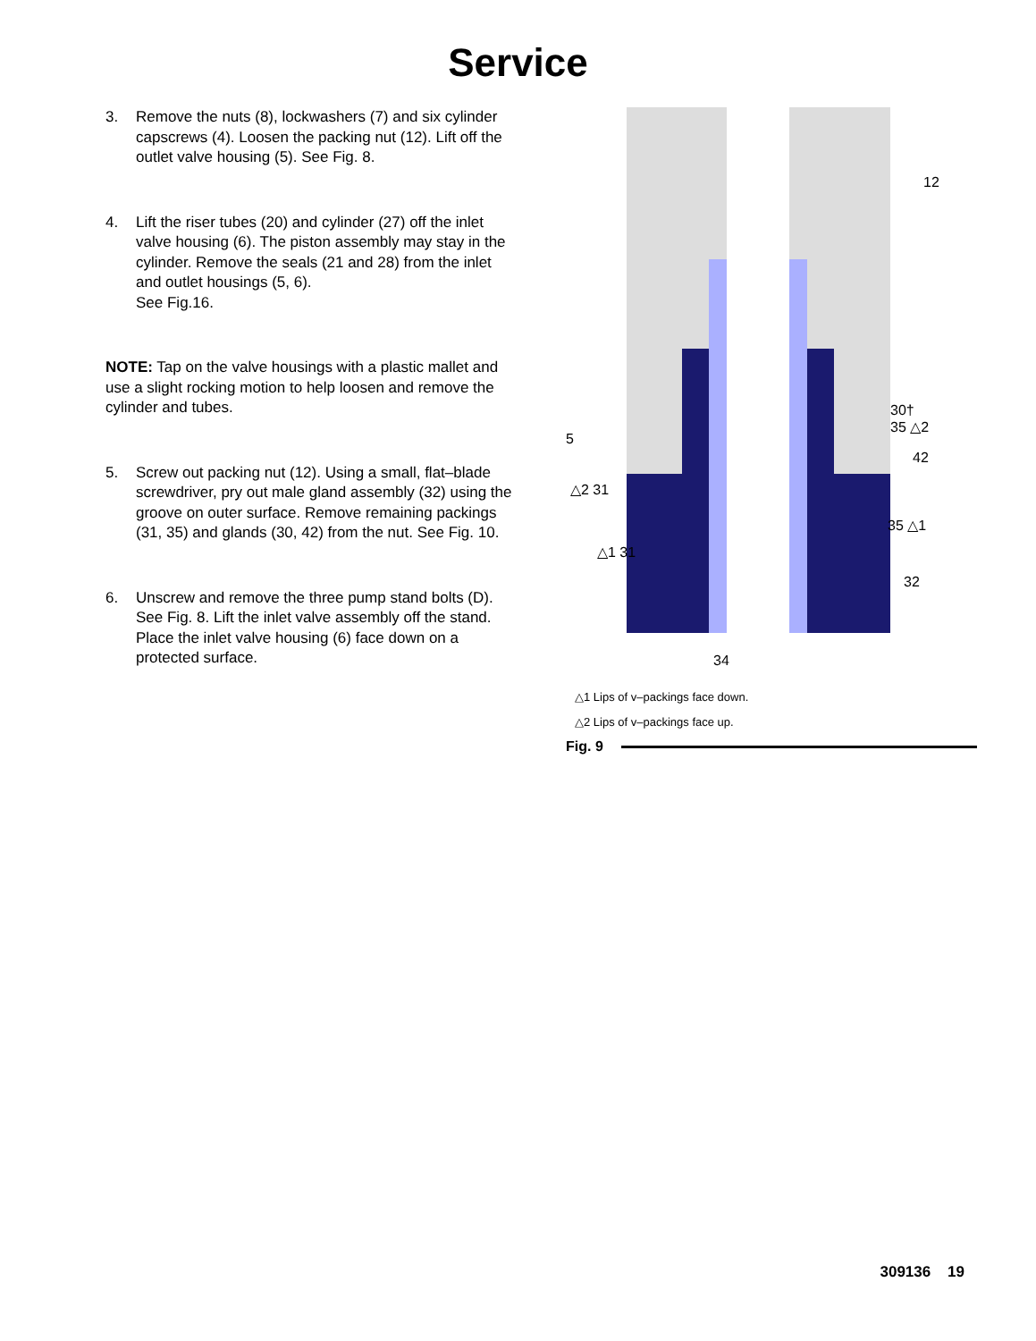Service
3. Remove the nuts (8), lockwashers (7) and six cylinder capscrews (4). Loosen the packing nut (12). Lift off the outlet valve housing (5). See Fig. 8.
4. Lift the riser tubes (20) and cylinder (27) off the inlet valve housing (6). The piston assembly may stay in the cylinder. Remove the seals (21 and 28) from the inlet and outlet housings (5, 6).
See Fig.16.
NOTE: Tap on the valve housings with a plastic mallet and use a slight rocking motion to help loosen and remove the cylinder and tubes.
5. Screw out packing nut (12). Using a small, flat–blade screwdriver, pry out male gland assembly (32) using the groove on outer surface. Remove remaining packings (31, 35) and glands (30, 42) from the nut. See Fig. 10.
6. Unscrew and remove the three pump stand bolts (D). See Fig. 8. Lift the inlet valve assembly off the stand. Place the inlet valve housing (6) face down on a protected surface.
12
30†
35 △2
42
5
△2 31
35 △1
△1 31
32
34
△1 Lips of v–packings face down.
△2 Lips of v–packings face up.
Fig. 9
309136 19